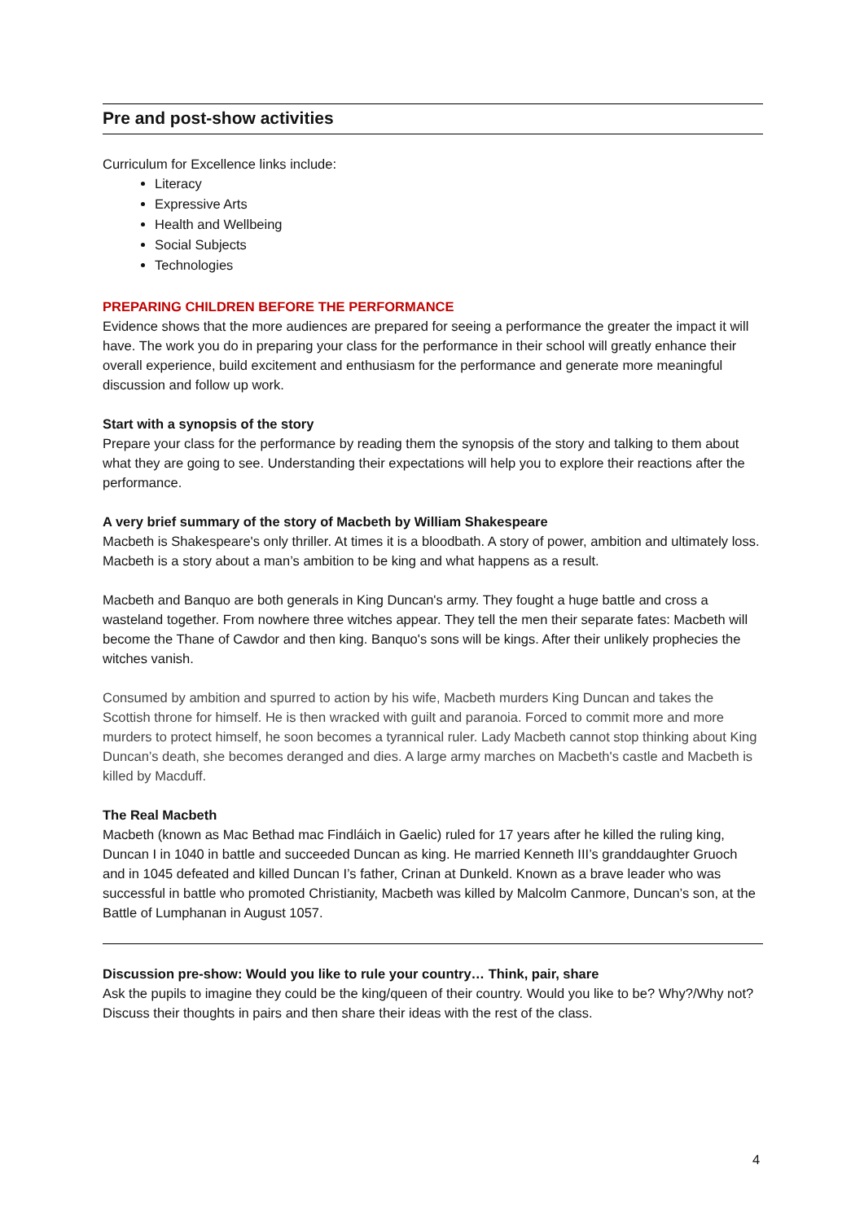Pre and post-show activities
Curriculum for Excellence links include:
Literacy
Expressive Arts
Health and Wellbeing
Social Subjects
Technologies
PREPARING CHILDREN BEFORE THE PERFORMANCE
Evidence shows that the more audiences are prepared for seeing a performance the greater the impact it will have. The work you do in preparing your class for the performance in their school will greatly enhance their overall experience, build excitement and enthusiasm for the performance and generate more meaningful discussion and follow up work.
Start with a synopsis of the story
Prepare your class for the performance by reading them the synopsis of the story and talking to them about what they are going to see. Understanding their expectations will help you to explore their reactions after the performance.
A very brief summary of the story of Macbeth by William Shakespeare
Macbeth is Shakespeare's only thriller. At times it is a bloodbath. A story of power, ambition and ultimately loss. Macbeth is a story about a man’s ambition to be king and what happens as a result.
Macbeth and Banquo are both generals in King Duncan's army. They fought a huge battle and cross a wasteland together. From nowhere three witches appear. They tell the men their separate fates: Macbeth will become the Thane of Cawdor and then king. Banquo's sons will be kings. After their unlikely prophecies the witches vanish.
Consumed by ambition and spurred to action by his wife, Macbeth murders King Duncan and takes the Scottish throne for himself. He is then wracked with guilt and paranoia. Forced to commit more and more murders to protect himself, he soon becomes a tyrannical ruler. Lady Macbeth cannot stop thinking about King Duncan’s death, she becomes deranged and dies. A large army marches on Macbeth's castle and Macbeth is killed by Macduff.
The Real Macbeth
Macbeth (known as Mac Bethad mac Findláich in Gaelic) ruled for 17 years after he killed the ruling king, Duncan I in 1040 in battle and succeeded Duncan as king. He married Kenneth III’s granddaughter Gruoch and in 1045 defeated and killed Duncan I’s father, Crinan at Dunkeld. Known as a brave leader who was successful in battle who promoted Christianity, Macbeth was killed by Malcolm Canmore, Duncan’s son, at the Battle of Lumphanan in August 1057.
Discussion pre-show: Would you like to rule your country… Think, pair, share
Ask the pupils to imagine they could be the king/queen of their country. Would you like to be? Why?/Why not? Discuss their thoughts in pairs and then share their ideas with the rest of the class.
4